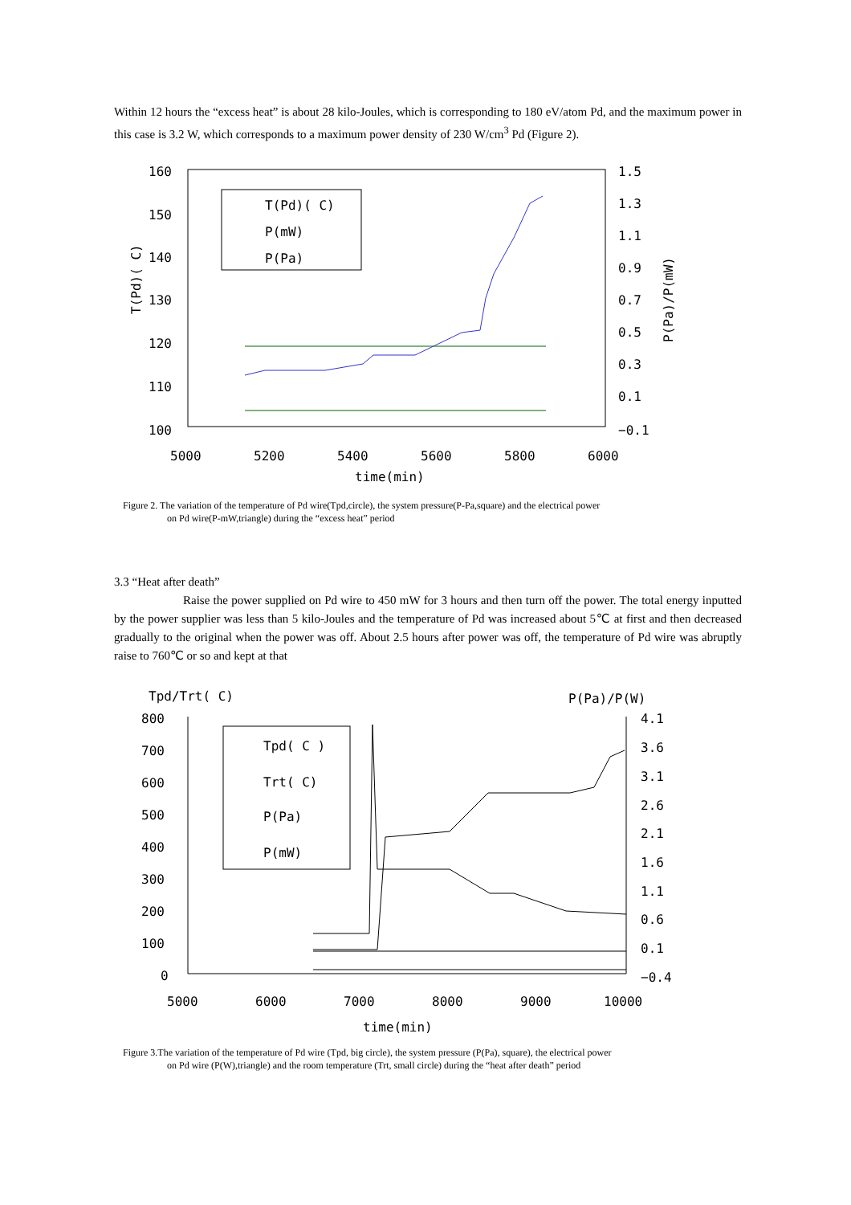Within 12 hours the “excess heat” is about 28 kilo-Joules, which is corresponding to 180 eV/atom Pd, and the maximum power in this case is 3.2 W, which corresponds to a maximum power density of 230 W/cm<sup>3</sup> Pd (Figure 2).
160
150
140
130
120
110
100
1.5
1.3
1.1
0.9
0.7
0.5
0.3
0.1
−0.1
5000
5200
5400
5600
5800
6000
time(min)
T(Pd)( C)
P(Pa)/P(mW)
T(Pd)( C)
P(mW)
P(Pa)
Figure 2. The variation of the temperature of Pd wire(Tpd,circle), the system pressure(P-Pa,square) and the electrical power
on Pd wire(P-mW,triangle) during the “excess heat” period
3.3 “Heat after death”
Raise the power supplied on Pd wire to 450 mW for 3 hours and then turn off the power. The total energy inputted by the power supplier was less than 5 kilo-Joules and the temperature of Pd was increased about 5℃ at first and then decreased gradually to the original when the power was off. About 2.5 hours after power was off, the temperature of Pd wire was abruptly raise to 760℃ or so and kept at that
Tpd/Trt( C)
P(Pa)/P(W)
800
700
600
500
400
300
200
100
0
4.1
3.6
3.1
2.6
2.1
1.6
1.1
0.6
0.1
−0.4
5000
6000
7000
8000
9000
10000
time(min)
Tpd( C )
Trt( C)
P(Pa)
P(mW)
Figure 3.The variation of the temperature of Pd wire (Tpd, big circle), the system pressure (P(Pa), square), the electrical power
on Pd wire (P(W),triangle) and the room temperature (Trt, small circle) during the “heat after death” period